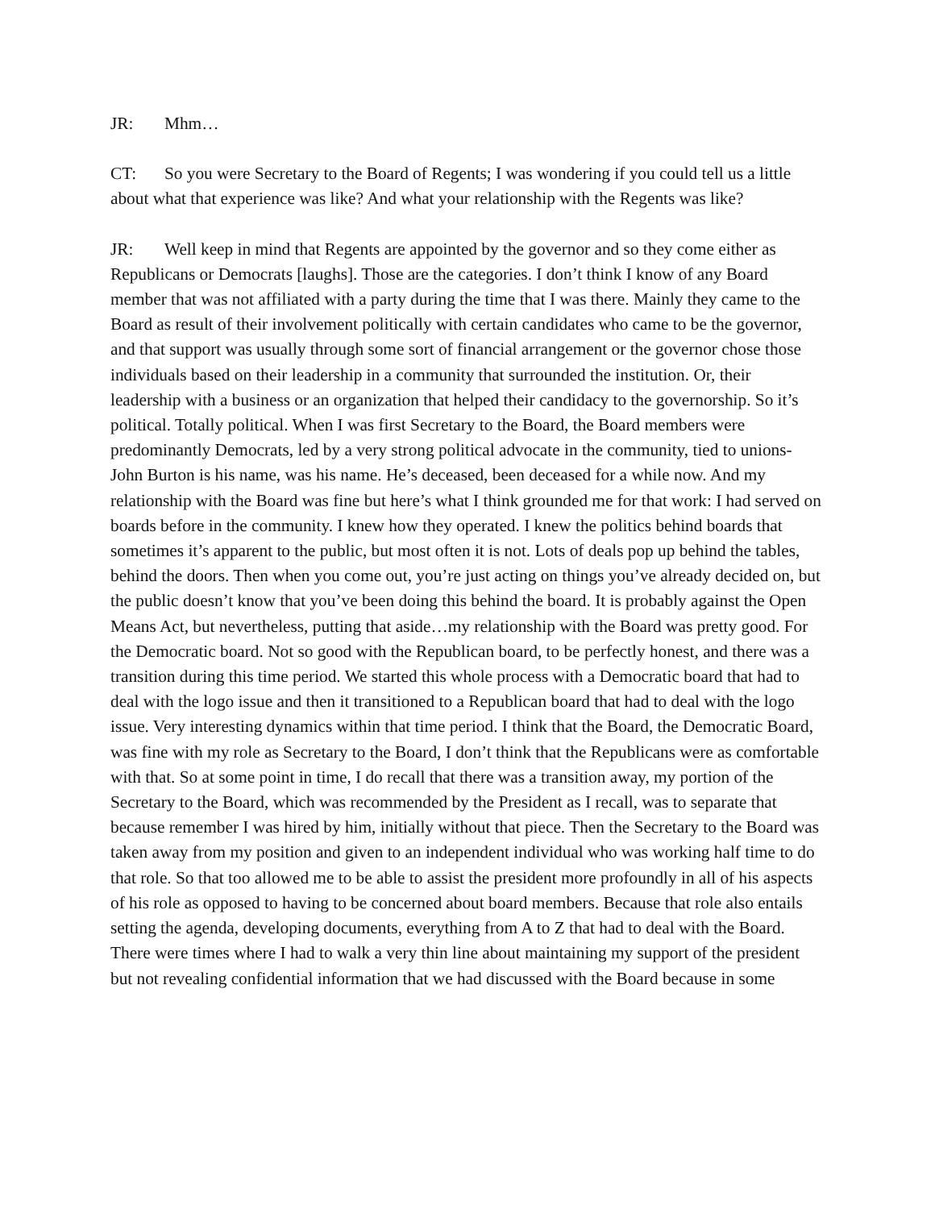JR: Mhm…
CT: So you were Secretary to the Board of Regents; I was wondering if you could tell us a little about what that experience was like? And what your relationship with the Regents was like?
JR: Well keep in mind that Regents are appointed by the governor and so they come either as Republicans or Democrats [laughs]. Those are the categories. I don’t think I know of any Board member that was not affiliated with a party during the time that I was there. Mainly they came to the Board as result of their involvement politically with certain candidates who came to be the governor, and that support was usually through some sort of financial arrangement or the governor chose those individuals based on their leadership in a community that surrounded the institution. Or, their leadership with a business or an organization that helped their candidacy to the governorship. So it’s political. Totally political. When I was first Secretary to the Board, the Board members were predominantly Democrats, led by a very strong political advocate in the community, tied to unions- John Burton is his name, was his name. He’s deceased, been deceased for a while now. And my relationship with the Board was fine but here’s what I think grounded me for that work: I had served on boards before in the community. I knew how they operated. I knew the politics behind boards that sometimes it’s apparent to the public, but most often it is not. Lots of deals pop up behind the tables, behind the doors. Then when you come out, you’re just acting on things you’ve already decided on, but the public doesn’t know that you’ve been doing this behind the board. It is probably against the Open Means Act, but nevertheless, putting that aside…my relationship with the Board was pretty good. For the Democratic board. Not so good with the Republican board, to be perfectly honest, and there was a transition during this time period. We started this whole process with a Democratic board that had to deal with the logo issue and then it transitioned to a Republican board that had to deal with the logo issue. Very interesting dynamics within that time period. I think that the Board, the Democratic Board, was fine with my role as Secretary to the Board, I don’t think that the Republicans were as comfortable with that. So at some point in time, I do recall that there was a transition away, my portion of the Secretary to the Board, which was recommended by the President as I recall, was to separate that because remember I was hired by him, initially without that piece. Then the Secretary to the Board was taken away from my position and given to an independent individual who was working half time to do that role. So that too allowed me to be able to assist the president more profoundly in all of his aspects of his role as opposed to having to be concerned about board members. Because that role also entails setting the agenda, developing documents, everything from A to Z that had to deal with the Board. There were times where I had to walk a very thin line about maintaining my support of the president but not revealing confidential information that we had discussed with the Board because in some